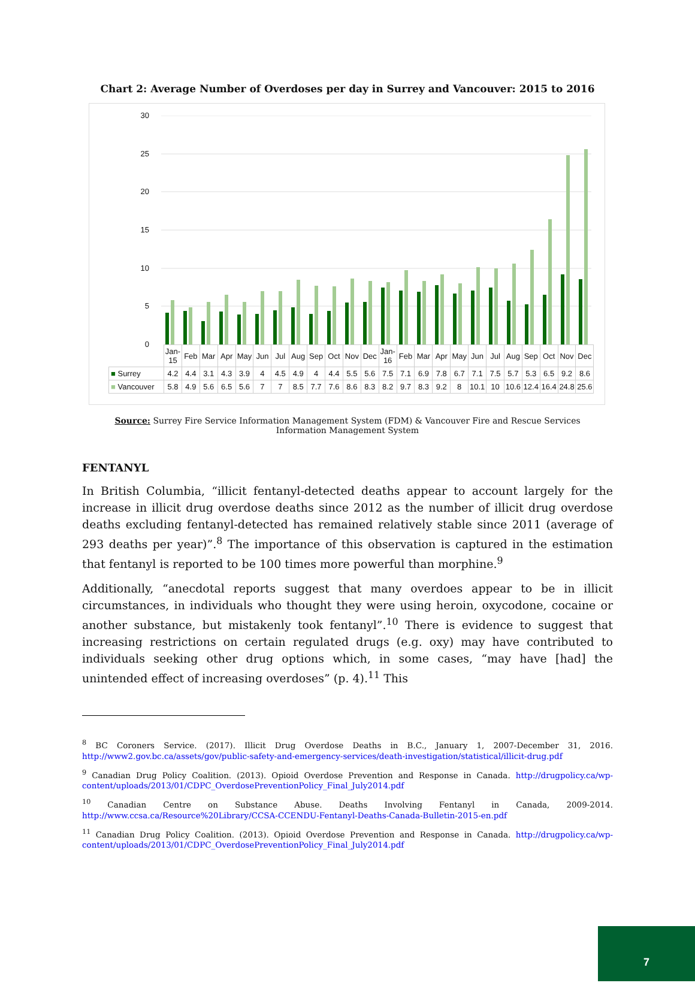Chart 2: Average Number of Overdoses per day in Surrey and Vancouver: 2015 to 2016
30
25
20
15
10
5
0
| | Jan-15 | Feb | Mar | Apr | May | Jun | Jul | Aug | Sep | Oct | Nov | Dec | Jan-16 | Feb | Mar | Apr | May | Jun | Jul | Aug | Sep | Oct | Nov | Dec |
| ■ Surrey | 4.2 | 4.4 | 3.1 | 4.3 | 3.9 | 4 | 4.5 | 4.9 | 4 | 4.4 | 5.5 | 5.6 | 7.5 | 7.1 | 6.9 | 7.8 | 6.7 | 7.1 | 7.5 | 5.7 | 5.3 | 6.5 | 9.2 | 8.6 |
| ■ Vancouver | 5.8 | 4.9 | 5.6 | 6.5 | 5.6 | 7 | 7 | 8.5 | 7.7 | 7.6 | 8.6 | 8.3 | 8.2 | 9.7 | 8.3 | 9.2 | 8 | 10.1 | 10 | 10.6 | 12.4 | 16.4 | 24.8 | 25.6 |
Source: Surrey Fire Service Information Management System (FDM) & Vancouver Fire and Rescue Services Information Management System
FENTANYL
In British Columbia, “illicit fentanyl-detected deaths appear to account largely for the increase in illicit drug overdose deaths since 2012 as the number of illicit drug overdose deaths excluding fentanyl-detected has remained relatively stable since 2011 (average of 293 deaths per year)”.<sup>8</sup> The importance of this observation is captured in the estimation that fentanyl is reported to be 100 times more powerful than morphine.<sup>9</sup>
Additionally, “anecdotal reports suggest that many overdoes appear to be in illicit circumstances, in individuals who thought they were using heroin, oxycodone, cocaine or another substance, but mistakenly took fentanyl”.<sup>10</sup> There is evidence to suggest that increasing restrictions on certain regulated drugs (e.g. oxy) may have contributed to individuals seeking other drug options which, in some cases, “may have [had] the unintended effect of increasing overdoses” (p. 4).<sup>11</sup> This
<sup>8</sup> BC Coroners Service. (2017). Illicit Drug Overdose Deaths in B.C., January 1, 2007-December 31, 2016. http://www2.gov.bc.ca/assets/gov/public-safety-and-emergency-services/death-investigation/statistical/illicit-drug.pdf
<sup>9</sup> Canadian Drug Policy Coalition. (2013). Opioid Overdose Prevention and Response in Canada. http://drugpolicy.ca/wp-content/uploads/2013/01/CDPC_OverdosePreventionPolicy_Final_July2014.pdf
<sup>10</sup> Canadian Centre on Substance Abuse. Deaths Involving Fentanyl in Canada, 2009-2014. http://www.ccsa.ca/Resource%20Library/CCSA-CCENDU-Fentanyl-Deaths-Canada-Bulletin-2015-en.pdf
<sup>11</sup> Canadian Drug Policy Coalition. (2013). Opioid Overdose Prevention and Response in Canada. http://drugpolicy.ca/wp-content/uploads/2013/01/CDPC_OverdosePreventionPolicy_Final_July2014.pdf
7